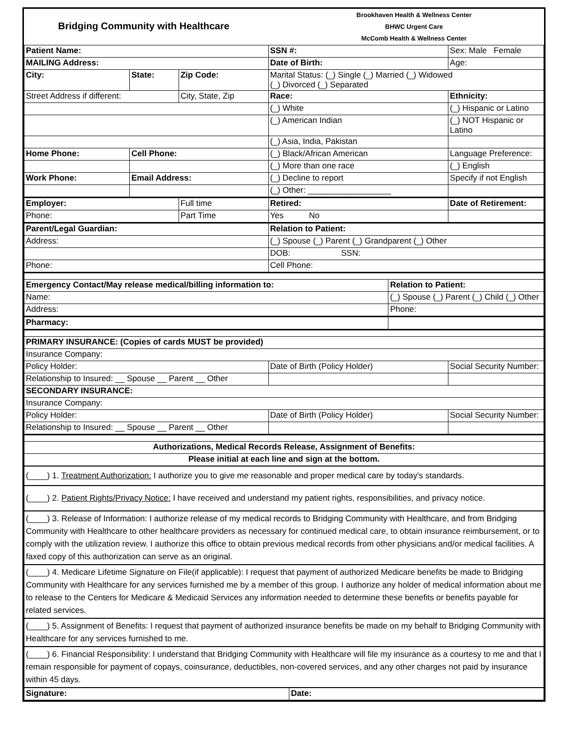| Bridging Community with Healthcare | Brookhaven Health & Wellness Center BHWC Urgent Care McComb Health & Wellness Center |
| Patient Name: | | | SSN #: | | Sex: Male Female |
| MAILING Address: | | | Date of Birth: | | Age: |
| City: | State: | Zip Code: | Marital Status: (_) Single (_) Married (_) Widowed (_) Divorced (_) Separated | | |
| Street Address if different: | | City, State, Zip | Race: | | Ethnicity: |
| | | | (_) White | | (_) Hispanic or Latino |
| | | | (_) American Indian | | (_) NOT Hispanic or Latino |
| | | | (_) Asia, India, Pakistan | | |
| Home Phone: | Cell Phone: | | (_) Black/African American | | Language Preference: |
| | | | (_) More than one race | | (_) English |
| Work Phone: | Email Address: | | (_) Decline to report | | Specify if not English |
| | | | (_) Other: __________________ | | |
| Employer: | | Full time | Retired: | | Date of Retirement: |
| Phone: | | Part Time | Yes No | | |
| Parent/Legal Guardian: | | | Relation to Patient: | | |
| Address: | | | (_) Spouse (_) Parent (_) Grandparent (_) Other | | |
| | | | DOB: SSN: | | |
| Phone: | | | Cell Phone: | | |
| Emergency Contact/May release medical/billing information to: | | | | Relation to Patient: | |
| Name: | | | | (_) Spouse (_) Parent (_) Child (_) Other | |
| Address: | | | | Phone: | |
| Pharmacy: | | | | | |
| PRIMARY INSURANCE: (Copies of cards MUST be provided) | | | | | |
| Insurance Company: | | | | | |
| Policy Holder: | | | Date of Birth (Policy Holder) | | Social Security Number: |
| Relationship to Insured: __ Spouse __ Parent __ Other | | | | | |
| SECONDARY INSURANCE: | | | | | |
| Insurance Company: | | | | | |
| Policy Holder: | | | Date of Birth (Policy Holder) | | Social Security Number: |
| Relationship to Insured: __ Spouse __ Parent __ Other | | | | | |
| Authorizations, Medical Records Release, Assignment of Benefits: | | | | | |
| Please initial at each line and sign at the bottom. | | | | | |
(____) 1. Treatment Authorization: I authorize you to give me reasonable and proper medical care by today's standards.
(____) 2. Patient Rights/Privacy Notice: I have received and understand my patient rights, responsibilities, and privacy notice.
(____) 3. Release of Information: I authorize release of my medical records to Bridging Community with Healthcare, and from Bridging Community with Healthcare to other healthcare providers as necessary for continued medical care, to obtain insurance reimbursement, or to comply with the utilization review. I authorize this office to obtain previous medical records from other physicians and/or medical facilities. A faxed copy of this authorization can serve as an original.
(____) 4. Medicare Lifetime Signature on File(if applicable): I request that payment of authorized Medicare benefits be made to Bridging Community with Healthcare for any services furnished me by a member of this group. I authorize any holder of medical information about me to release to the Centers for Medicare & Medicaid Services any information needed to determine these benefits or benefits payable for related services.
(____) 5. Assignment of Benefits: I request that payment of authorized insurance benefits be made on my behalf to Bridging Community with Healthcare for any services furnished to me.
(____) 6. Financial Responsibility: I understand that Bridging Community with Healthcare will file my insurance as a courtesy to me and that I remain responsible for payment of copays, coinsurance, deductibles, non-covered services, and any other charges not paid by insurance within 45 days.
| Signature: | Date: |